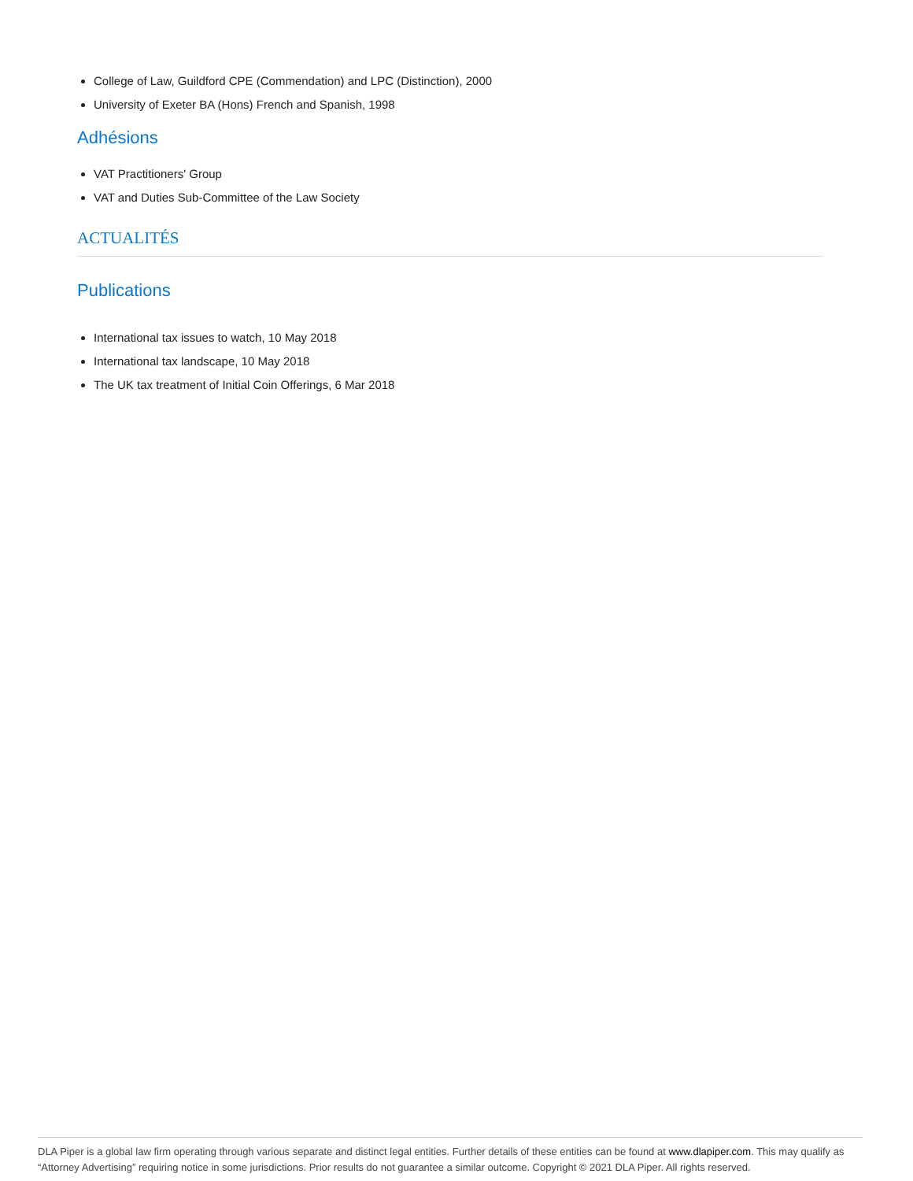College of Law, Guildford CPE (Commendation) and LPC (Distinction), 2000
University of Exeter BA (Hons) French and Spanish, 1998
Adhésions
VAT Practitioners' Group
VAT and Duties Sub-Committee of the Law Society
ACTUALITÉS
Publications
International tax issues to watch, 10 May 2018
International tax landscape, 10 May 2018
The UK tax treatment of Initial Coin Offerings, 6 Mar 2018
DLA Piper is a global law firm operating through various separate and distinct legal entities. Further details of these entities can be found at www.dlapiper.com. This may qualify as “Attorney Advertising” requiring notice in some jurisdictions. Prior results do not guarantee a similar outcome. Copyright © 2021 DLA Piper. All rights reserved.